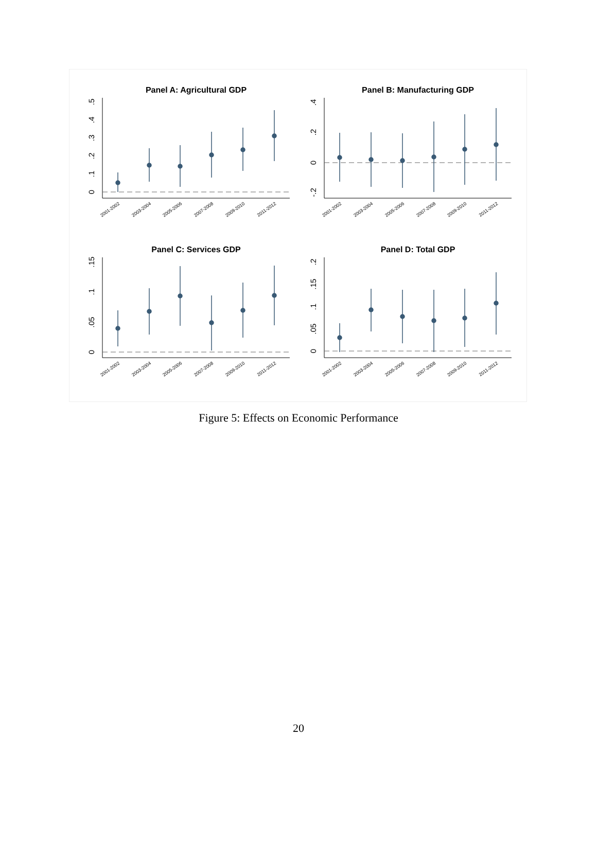Panel A: Agricultural GDP
Panel B: Manufacturing GDP
Panel C: Services GDP
Panel D: Total GDP
0
.1
.2
.3
.4
.5
-.2
0
.2
.4
0
.05
.1
.15
0
.05
.1
.15
.2
2001-2002
2003-2004
2005-2006
2007-2008
2009-2010
2011-2012
2001-2002
2003-2004
2005-2006
2007-2008
2009-2010
2011-2012
2001-2002
2003-2004
2005-2006
2007-2008
2009-2010
2011-2012
2001-2002
2003-2004
2005-2006
2007-2008
2009-2010
2011-2012
Figure 5: Effects on Economic Performance
20